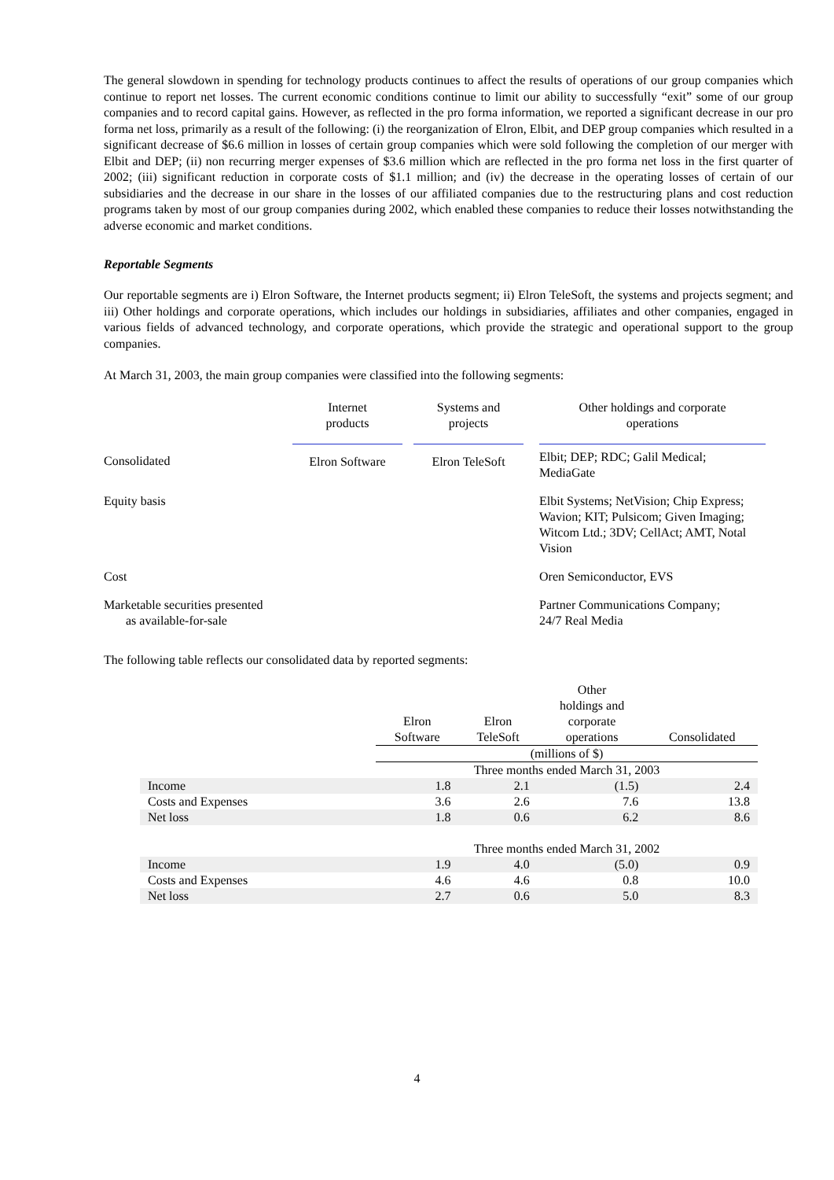The general slowdown in spending for technology products continues to affect the results of operations of our group companies which continue to report net losses. The current economic conditions continue to limit our ability to successfully “exit” some of our group companies and to record capital gains. However, as reflected in the pro forma information, we reported a significant decrease in our pro forma net loss, primarily as a result of the following: (i) the reorganization of Elron, Elbit, and DEP group companies which resulted in a significant decrease of $6.6 million in losses of certain group companies which were sold following the completion of our merger with Elbit and DEP; (ii) non recurring merger expenses of $3.6 million which are reflected in the pro forma net loss in the first quarter of 2002; (iii) significant reduction in corporate costs of $1.1 million; and (iv) the decrease in the operating losses of certain of our subsidiaries and the decrease in our share in the losses of our affiliated companies due to the restructuring plans and cost reduction programs taken by most of our group companies during 2002, which enabled these companies to reduce their losses notwithstanding the adverse economic and market conditions.
Reportable Segments
Our reportable segments are i) Elron Software, the Internet products segment; ii) Elron TeleSoft, the systems and projects segment; and iii) Other holdings and corporate operations, which includes our holdings in subsidiaries, affiliates and other companies, engaged in various fields of advanced technology, and corporate operations, which provide the strategic and operational support to the group companies.
At March 31, 2003, the main group companies were classified into the following segments:
| | Internet products | | Systems and projects | | Other holdings and corporate operations |
| Consolidated | Elron Software | | Elron TeleSoft | | Elbit; DEP; RDC; Galil Medical; MediaGate |
| Equity basis | | | | | Elbit Systems; NetVision; Chip Express; Wavion; KIT; Pulsicom; Given Imaging; Witcom Ltd.; 3DV; CellAct; AMT, Notal Vision |
| Cost | | | | | Oren Semiconductor, EVS |
| Marketable securities presented as available-for-sale | | | | | Partner Communications Company; 24/7 Real Media |
The following table reflects our consolidated data by reported segments:
| | Elron Software | Elron TeleSoft | Other holdings and corporate operations | Consolidated |
| | (millions of $) | | | |
| | Three months ended March 31, 2003 | | | |
| Income | 1.8 | 2.1 | (1.5) | 2.4 |
| Costs and Expenses | 3.6 | 2.6 | 7.6 | 13.8 |
| Net loss | 1.8 | 0.6 | 6.2 | 8.6 |
| | Three months ended March 31, 2002 | | | |
| Income | 1.9 | 4.0 | (5.0) | 0.9 |
| Costs and Expenses | 4.6 | 4.6 | 0.8 | 10.0 |
| Net loss | 2.7 | 0.6 | 5.0 | 8.3 |
4